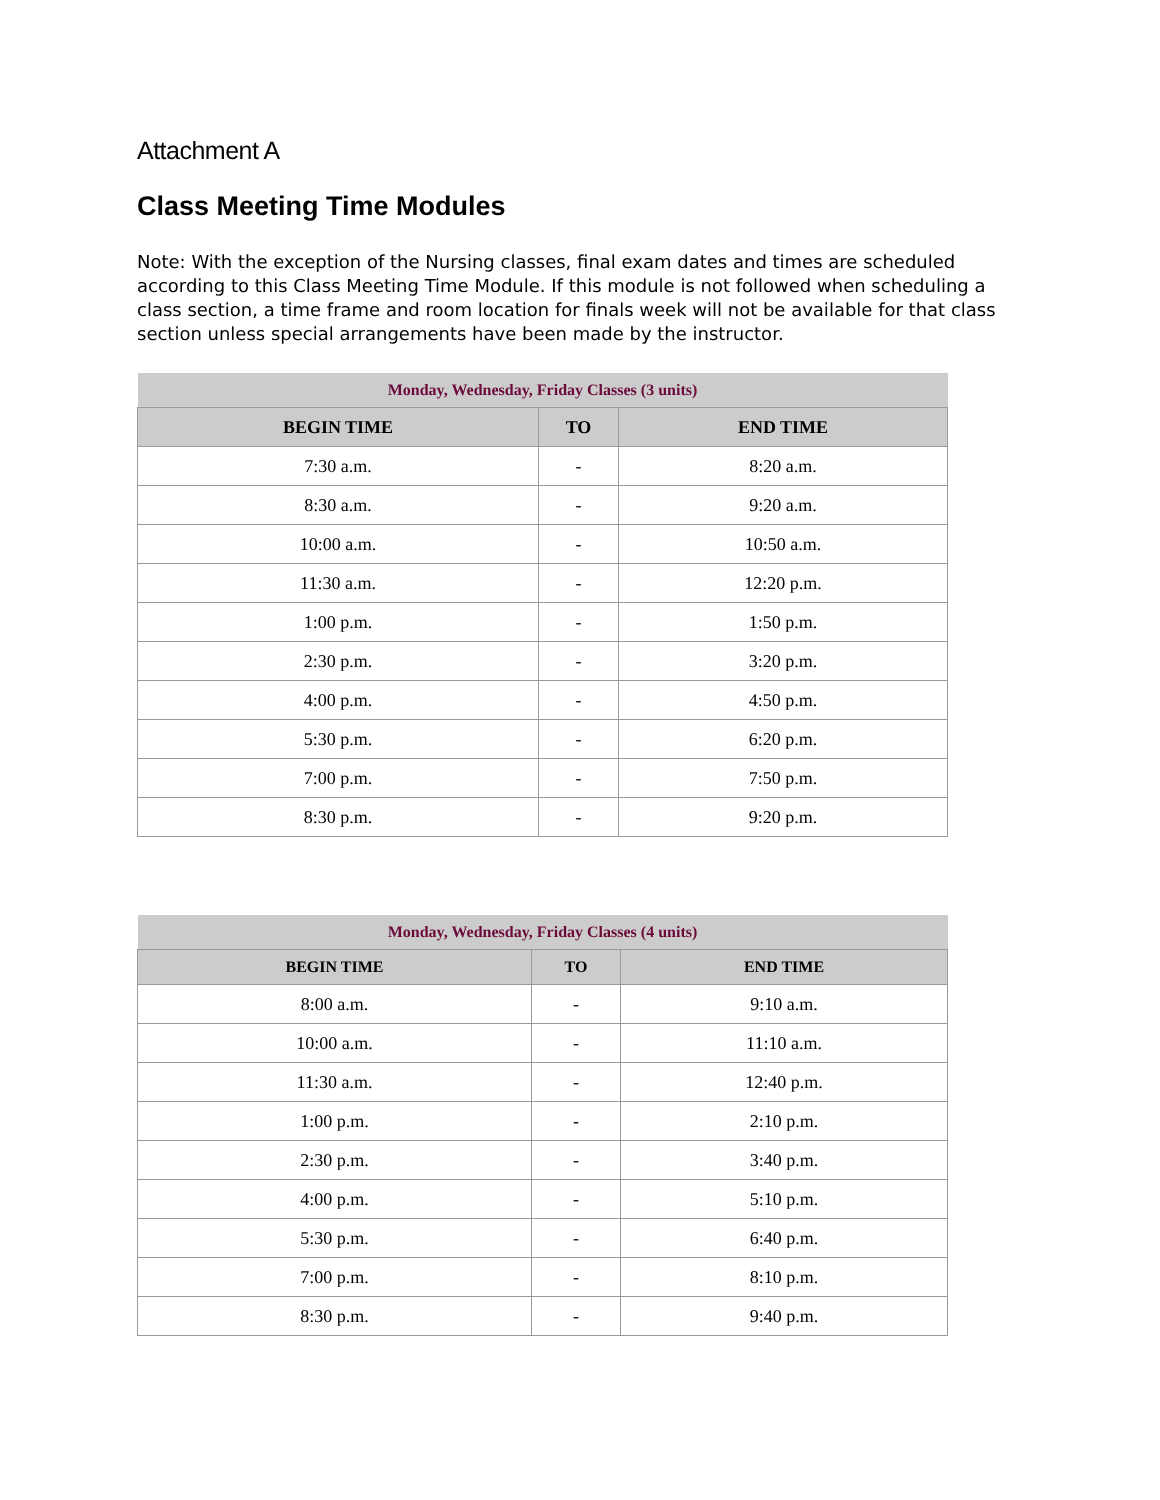Attachment A
Class Meeting Time Modules
Note: With the exception of the Nursing classes, final exam dates and times are scheduled according to this Class Meeting Time Module. If this module is not followed when scheduling a class section, a time frame and room location for finals week will not be available for that class section unless special arrangements have been made by the instructor.
| Monday, Wednesday, Friday Classes (3 units) | | |
| BEGIN TIME | TO | END TIME |
| 7:30 a.m. | - | 8:20 a.m. |
| 8:30 a.m. | - | 9:20 a.m. |
| 10:00 a.m. | - | 10:50 a.m. |
| 11:30 a.m. | - | 12:20 p.m. |
| 1:00 p.m. | - | 1:50 p.m. |
| 2:30 p.m. | - | 3:20 p.m. |
| 4:00 p.m. | - | 4:50 p.m. |
| 5:30 p.m. | - | 6:20 p.m. |
| 7:00 p.m. | - | 7:50 p.m. |
| 8:30 p.m. | - | 9:20 p.m. |
| Monday, Wednesday, Friday Classes (4 units) | | |
| BEGIN TIME | TO | END TIME |
| 8:00 a.m. | - | 9:10 a.m. |
| 10:00 a.m. | - | 11:10 a.m. |
| 11:30 a.m. | - | 12:40 p.m. |
| 1:00 p.m. | - | 2:10 p.m. |
| 2:30 p.m. | - | 3:40 p.m. |
| 4:00 p.m. | - | 5:10 p.m. |
| 5:30 p.m. | - | 6:40 p.m. |
| 7:00 p.m. | - | 8:10 p.m. |
| 8:30 p.m. | - | 9:40 p.m. |